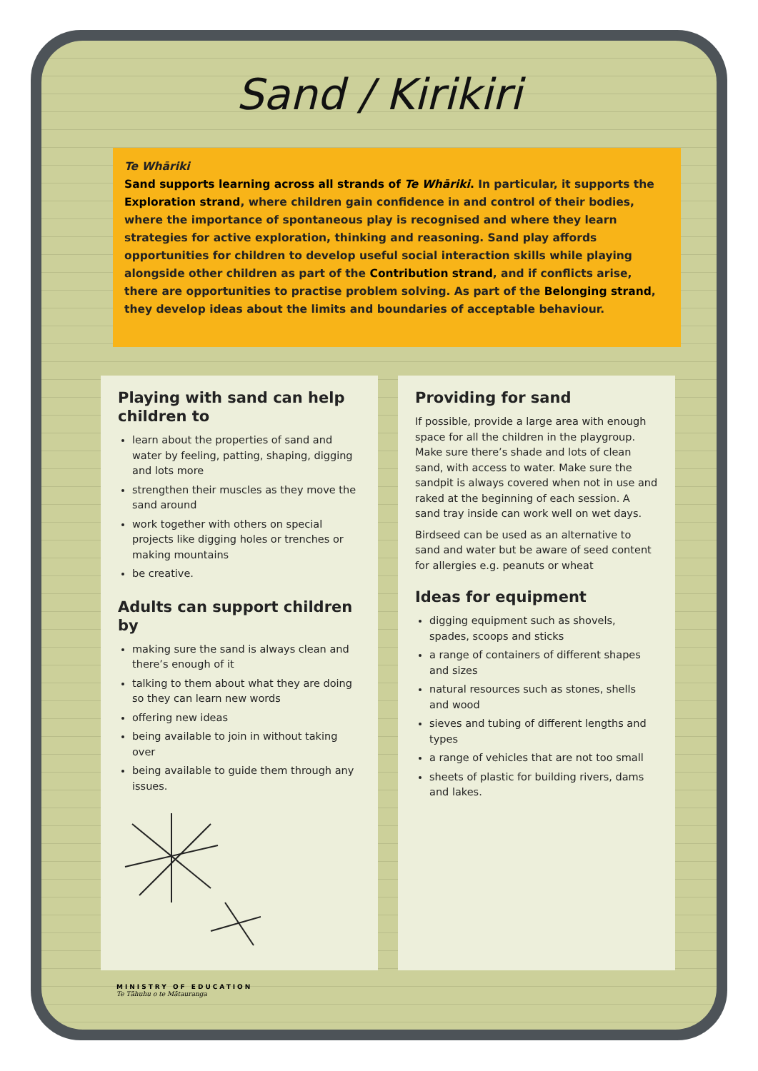Sand / Kirikiri
Te Whāriki
Sand supports learning across all strands of Te Whāriki. In particular, it supports the Exploration strand, where children gain confidence in and control of their bodies, where the importance of spontaneous play is recognised and where they learn strategies for active exploration, thinking and reasoning. Sand play affords opportunities for children to develop useful social interaction skills while playing alongside other children as part of the Contribution strand, and if conflicts arise, there are opportunities to practise problem solving. As part of the Belonging strand, they develop ideas about the limits and boundaries of acceptable behaviour.
Playing with sand can help children to
learn about the properties of sand and water by feeling, patting, shaping, digging and lots more
strengthen their muscles as they move the sand around
work together with others on special projects like digging holes or trenches or making mountains
be creative.
Adults can support children by
making sure the sand is always clean and there’s enough of it
talking to them about what they are doing so they can learn new words
offering new ideas
being available to join in without taking over
being available to guide them through any issues.
Providing for sand
If possible, provide a large area with enough space for all the children in the playgroup. Make sure there’s shade and lots of clean sand, with access to water. Make sure the sandpit is always covered when not in use and raked at the beginning of each session. A sand tray inside can work well on wet days.
Birdseed can be used as an alternative to sand and water but be aware of seed content for allergies e.g. peanuts or wheat
Ideas for equipment
digging equipment such as shovels, spades, scoops and sticks
a range of containers of different shapes and sizes
natural resources such as stones, shells and wood
sieves and tubing of different lengths and types
a range of vehicles that are not too small
sheets of plastic for building rivers, dams and lakes.
MINISTRY OF EDUCATION
Te Tāhuhu o te Mātauranga